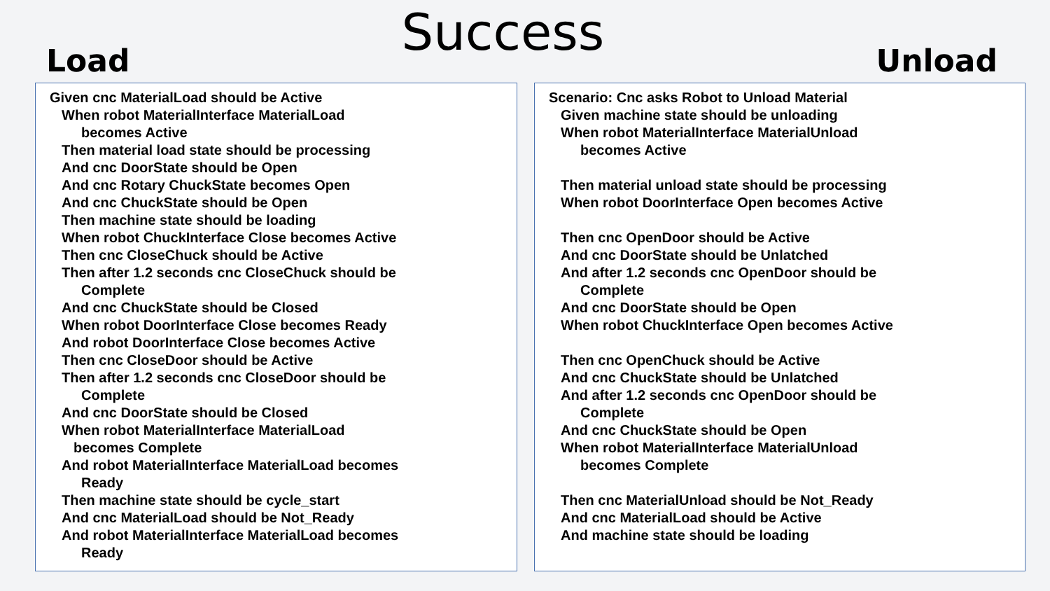Load
Success
Unload
Given cnc MaterialLoad should be Active
When robot MaterialInterface MaterialLoad
becomes Active
Then material load state should be processing
And cnc DoorState should be Open
And cnc Rotary ChuckState becomes Open
And cnc ChuckState should be Open
Then machine state should be loading
When robot ChuckInterface Close becomes Active
Then cnc CloseChuck should be Active
Then after 1.2 seconds cnc CloseChuck should be
Complete
And cnc ChuckState should be Closed
When robot DoorInterface Close becomes Ready
And robot DoorInterface Close becomes Active
Then cnc CloseDoor should be Active
Then after 1.2 seconds cnc CloseDoor should be
Complete
And cnc DoorState should be Closed
When robot MaterialInterface MaterialLoad
becomes Complete
And robot MaterialInterface MaterialLoad becomes
Ready
Then machine state should be cycle_start
And cnc MaterialLoad should be Not_Ready
And robot MaterialInterface MaterialLoad becomes
Ready
Scenario: Cnc asks Robot to Unload Material
Given machine state should be unloading
When robot MaterialInterface MaterialUnload
becomes Active
Then material unload state should be processing
When robot DoorInterface Open becomes Active
Then cnc OpenDoor should be Active
And cnc DoorState should be Unlatched
And after 1.2 seconds cnc OpenDoor should be
Complete
And cnc DoorState should be Open
When robot ChuckInterface Open becomes Active
Then cnc OpenChuck should be Active
And cnc ChuckState should be Unlatched
And after 1.2 seconds cnc OpenDoor should be
Complete
And cnc ChuckState should be Open
When robot MaterialInterface MaterialUnload
becomes Complete
Then cnc MaterialUnload should be Not_Ready
And cnc MaterialLoad should be Active
And machine state should be loading